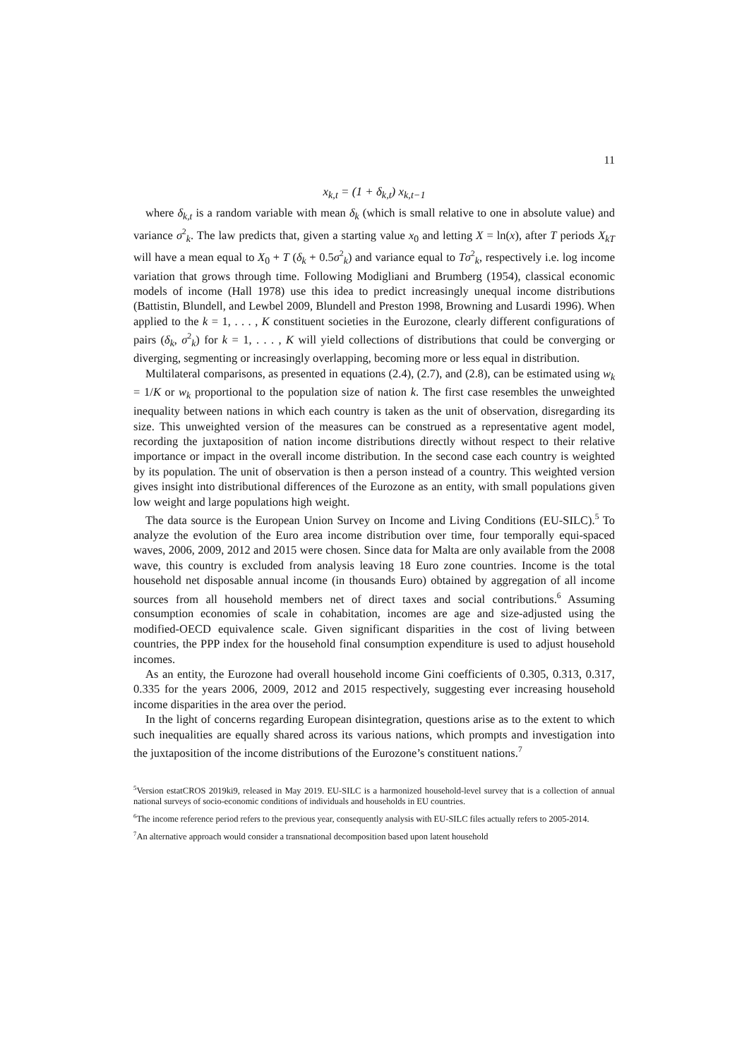11
x<sub>k,t</sub> = (1 + δ<sub>k,t</sub>) x<sub>k,t−1</sub>
where δ<sub>k,t</sub> is a random variable with mean δ<sub>k</sub> (which is small relative to one in absolute value) and variance σ<sup>2</sup><sub>k</sub>. The law predicts that, given a starting value x<sub>0</sub> and letting X = ln(x), after T periods X<sub>kT</sub> will have a mean equal to X<sub>0</sub> + T (δ<sub>k</sub> + 0.5σ<sup>2</sup><sub>k</sub>) and variance equal to Tσ<sup>2</sup><sub>k</sub>, respectively i.e. log income variation that grows through time. Following Modigliani and Brumberg (1954), classical economic models of income (Hall 1978) use this idea to predict increasingly unequal income distributions (Battistin, Blundell, and Lewbel 2009, Blundell and Preston 1998, Browning and Lusardi 1996). When applied to the k = 1, . . . , K constituent societies in the Eurozone, clearly different configurations of pairs (δ<sub>k</sub>, σ<sup>2</sup><sub>k</sub>) for k = 1, . . . , K will yield collections of distributions that could be converging or diverging, segmenting or increasingly overlapping, becoming more or less equal in distribution.
Multilateral comparisons, as presented in equations (2.4), (2.7), and (2.8), can be estimated using w<sub>k</sub> = 1/K or w<sub>k</sub> proportional to the population size of nation k. The first case resembles the unweighted inequality between nations in which each country is taken as the unit of observation, disregarding its size. This unweighted version of the measures can be construed as a representative agent model, recording the juxtaposition of nation income distributions directly without respect to their relative importance or impact in the overall income distribution. In the second case each country is weighted by its population. The unit of observation is then a person instead of a country. This weighted version gives insight into distributional differences of the Eurozone as an entity, with small populations given low weight and large populations high weight.
The data source is the European Union Survey on Income and Living Conditions (EU-SILC).<sup>5</sup> To analyze the evolution of the Euro area income distribution over time, four temporally equi-spaced waves, 2006, 2009, 2012 and 2015 were chosen. Since data for Malta are only available from the 2008 wave, this country is excluded from analysis leaving 18 Euro zone countries. Income is the total household net disposable annual income (in thousands Euro) obtained by aggregation of all income sources from all household members net of direct taxes and social contributions.<sup>6</sup> Assuming consumption economies of scale in cohabitation, incomes are age and size-adjusted using the modified-OECD equivalence scale. Given significant disparities in the cost of living between countries, the PPP index for the household final consumption expenditure is used to adjust household incomes.
As an entity, the Eurozone had overall household income Gini coefficients of 0.305, 0.313, 0.317, 0.335 for the years 2006, 2009, 2012 and 2015 respectively, suggesting ever increasing household income disparities in the area over the period.
In the light of concerns regarding European disintegration, questions arise as to the extent to which such inequalities are equally shared across its various nations, which prompts and investigation into the juxtaposition of the income distributions of the Eurozone’s constituent nations.<sup>7</sup>
<sup>5</sup> Version estatCROS 2019ki9, released in May 2019. EU-SILC is a harmonized household-level survey that is a collection of annual national surveys of socio-economic conditions of individuals and households in EU countries.
<sup>6</sup> The income reference period refers to the previous year, consequently analysis with EU-SILC files actually refers to 2005-2014.
<sup>7</sup> An alternative approach would consider a transnational decomposition based upon latent household